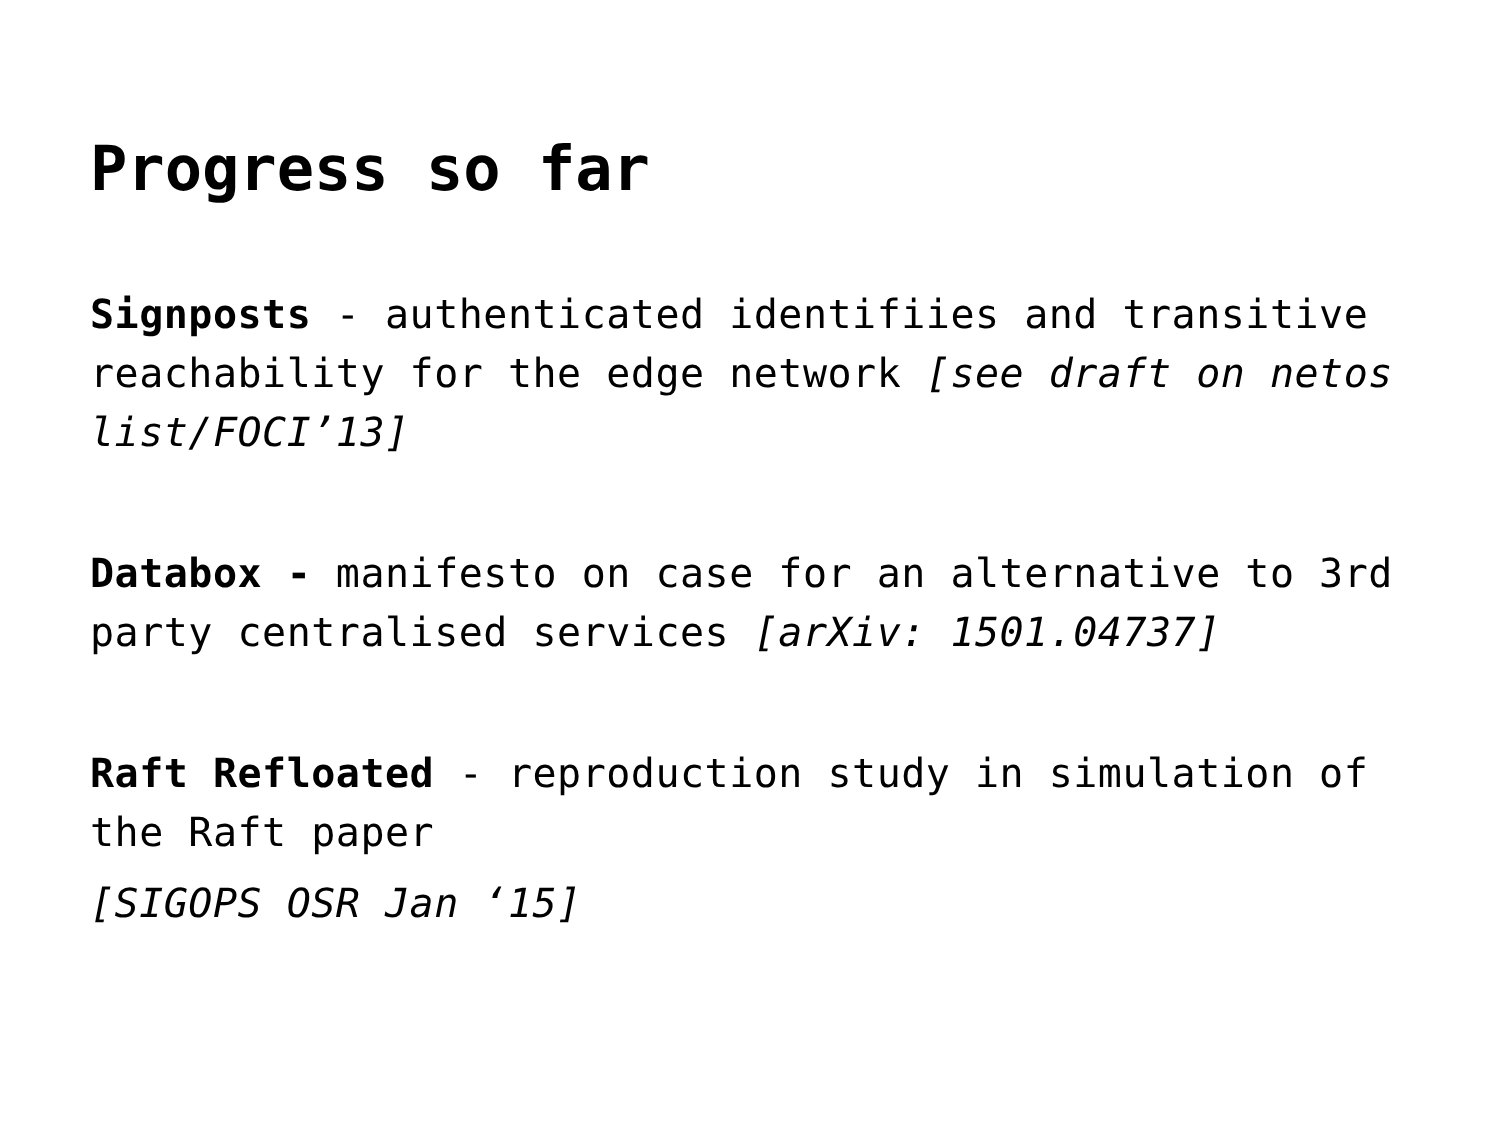Progress so far
Signposts - authenticated identifiies and transitive reachability for the edge network [see draft on netos list/FOCI’13]
Databox - manifesto on case for an alternative to 3rd party centralised services [arXiv: 1501.04737]
Raft Refloated - reproduction study in simulation of the Raft paper
[SIGOPS OSR Jan ‘15]